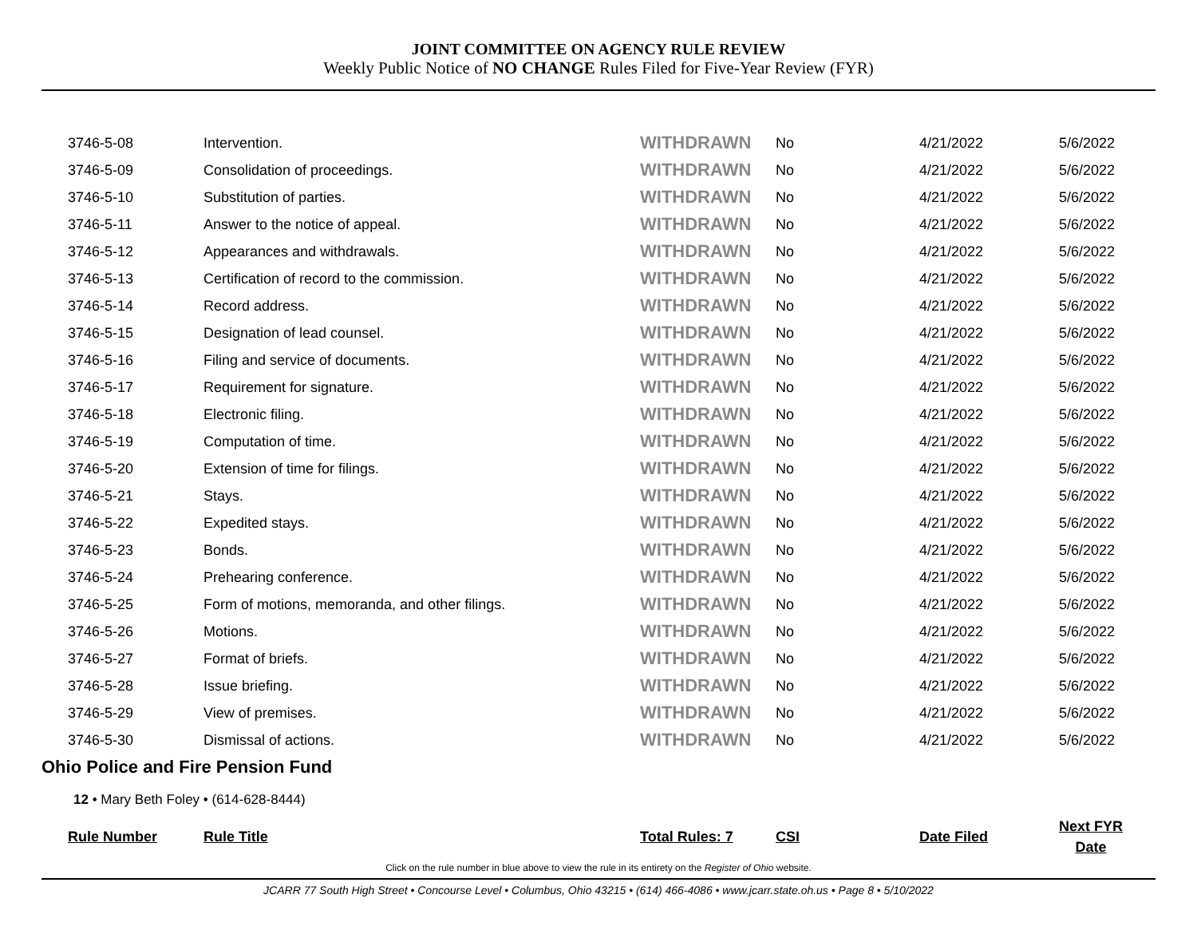JOINT COMMITTEE ON AGENCY RULE REVIEW
Weekly Public Notice of NO CHANGE Rules Filed for Five-Year Review (FYR)
| 3746-5-08 | Intervention. | WITHDRAWN | No | 4/21/2022 | 5/6/2022 |
| 3746-5-09 | Consolidation of proceedings. | WITHDRAWN | No | 4/21/2022 | 5/6/2022 |
| 3746-5-10 | Substitution of parties. | WITHDRAWN | No | 4/21/2022 | 5/6/2022 |
| 3746-5-11 | Answer to the notice of appeal. | WITHDRAWN | No | 4/21/2022 | 5/6/2022 |
| 3746-5-12 | Appearances and withdrawals. | WITHDRAWN | No | 4/21/2022 | 5/6/2022 |
| 3746-5-13 | Certification of record to the commission. | WITHDRAWN | No | 4/21/2022 | 5/6/2022 |
| 3746-5-14 | Record address. | WITHDRAWN | No | 4/21/2022 | 5/6/2022 |
| 3746-5-15 | Designation of lead counsel. | WITHDRAWN | No | 4/21/2022 | 5/6/2022 |
| 3746-5-16 | Filing and service of documents. | WITHDRAWN | No | 4/21/2022 | 5/6/2022 |
| 3746-5-17 | Requirement for signature. | WITHDRAWN | No | 4/21/2022 | 5/6/2022 |
| 3746-5-18 | Electronic filing. | WITHDRAWN | No | 4/21/2022 | 5/6/2022 |
| 3746-5-19 | Computation of time. | WITHDRAWN | No | 4/21/2022 | 5/6/2022 |
| 3746-5-20 | Extension of time for filings. | WITHDRAWN | No | 4/21/2022 | 5/6/2022 |
| 3746-5-21 | Stays. | WITHDRAWN | No | 4/21/2022 | 5/6/2022 |
| 3746-5-22 | Expedited stays. | WITHDRAWN | No | 4/21/2022 | 5/6/2022 |
| 3746-5-23 | Bonds. | WITHDRAWN | No | 4/21/2022 | 5/6/2022 |
| 3746-5-24 | Prehearing conference. | WITHDRAWN | No | 4/21/2022 | 5/6/2022 |
| 3746-5-25 | Form of motions, memoranda, and other filings. | WITHDRAWN | No | 4/21/2022 | 5/6/2022 |
| 3746-5-26 | Motions. | WITHDRAWN | No | 4/21/2022 | 5/6/2022 |
| 3746-5-27 | Format of briefs. | WITHDRAWN | No | 4/21/2022 | 5/6/2022 |
| 3746-5-28 | Issue briefing. | WITHDRAWN | No | 4/21/2022 | 5/6/2022 |
| 3746-5-29 | View of premises. | WITHDRAWN | No | 4/21/2022 | 5/6/2022 |
| 3746-5-30 | Dismissal of actions. | WITHDRAWN | No | 4/21/2022 | 5/6/2022 |
Ohio Police and Fire Pension Fund
12 • Mary Beth Foley • (614-628-8444)
| Rule Number | Rule Title | Total Rules: 7 | CSI | Date Filed | Next FYR Date |
| --- | --- | --- | --- | --- | --- |
Click on the rule number in blue above to view the rule in its entirety on the Register of Ohio website.
JCARR 77 South High Street • Concourse Level • Columbus, Ohio 43215 • (614) 466-4086 • www.jcarr.state.oh.us • Page 8 • 5/10/2022